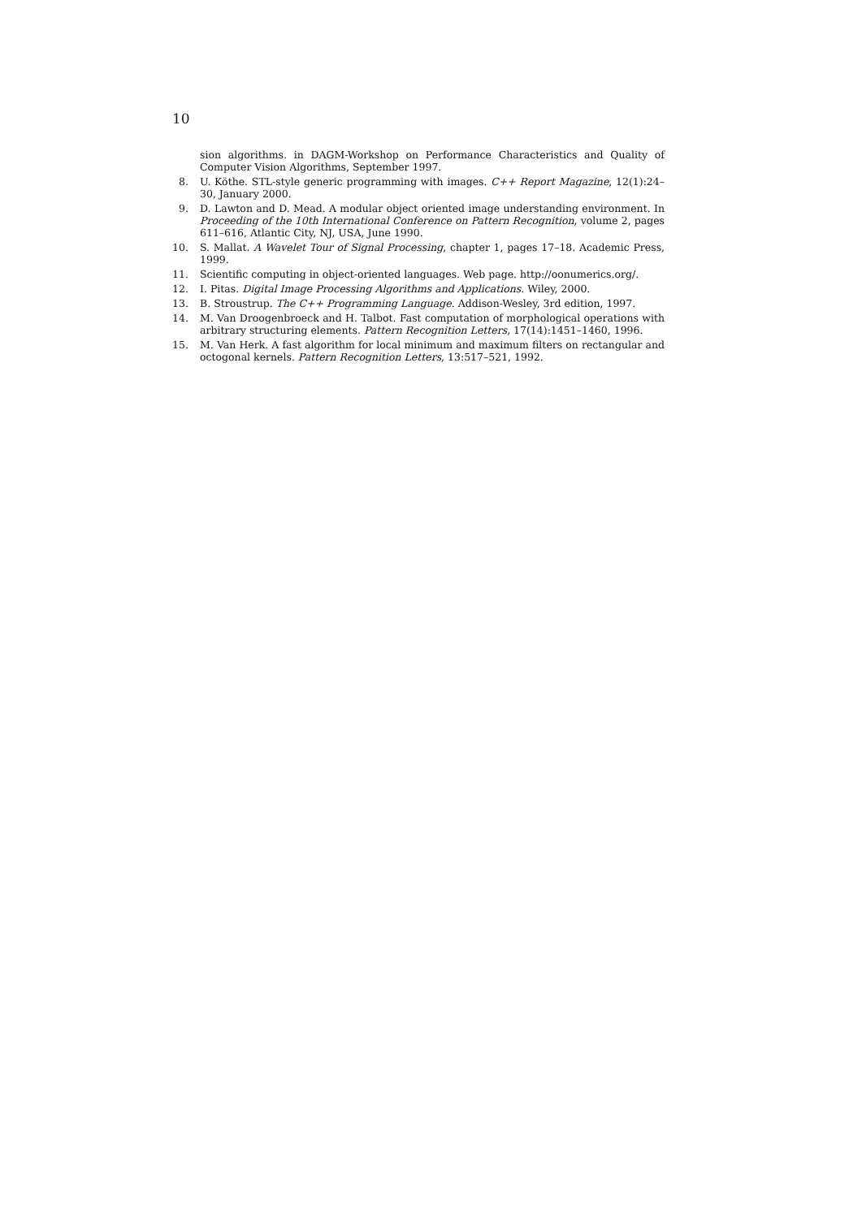10
sion algorithms. in DAGM-Workshop on Performance Characteristics and Quality of Computer Vision Algorithms, September 1997.
8. U. Köthe. STL-style generic programming with images. C++ Report Magazine, 12(1):24–30, January 2000.
9. D. Lawton and D. Mead. A modular object oriented image understanding environment. In Proceeding of the 10th International Conference on Pattern Recognition, volume 2, pages 611–616, Atlantic City, NJ, USA, June 1990.
10. S. Mallat. A Wavelet Tour of Signal Processing, chapter 1, pages 17–18. Academic Press, 1999.
11. Scientific computing in object-oriented languages. Web page. http://oonumerics.org/.
12. I. Pitas. Digital Image Processing Algorithms and Applications. Wiley, 2000.
13. B. Stroustrup. The C++ Programming Language. Addison-Wesley, 3rd edition, 1997.
14. M. Van Droogenbroeck and H. Talbot. Fast computation of morphological operations with arbitrary structuring elements. Pattern Recognition Letters, 17(14):1451–1460, 1996.
15. M. Van Herk. A fast algorithm for local minimum and maximum filters on rectangular and octogonal kernels. Pattern Recognition Letters, 13:517–521, 1992.